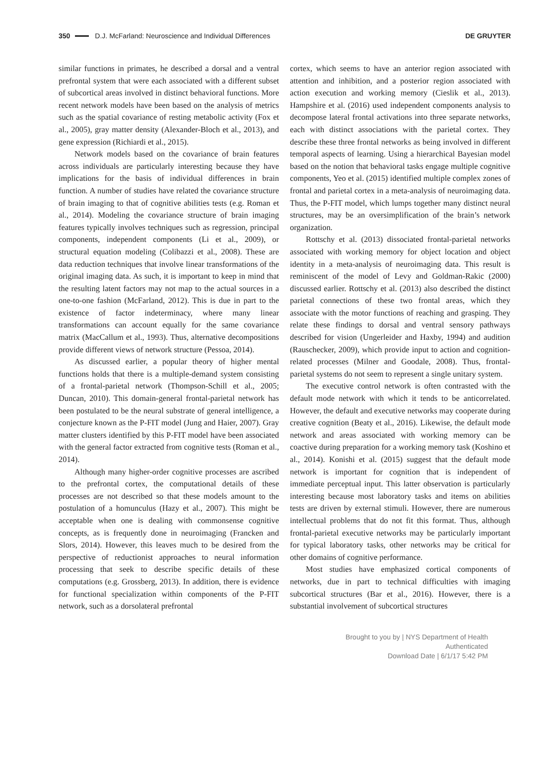350 D.J. McFarland: Neuroscience and Individual Differences DE GRUYTER
similar functions in primates, he described a dorsal and a ventral prefrontal system that were each associated with a different subset of subcortical areas involved in distinct behavioral functions. More recent network models have been based on the analysis of metrics such as the spatial covariance of resting metabolic activity (Fox et al., 2005), gray matter density (Alexander-Bloch et al., 2013), and gene expression (Richiardi et al., 2015).
Network models based on the covariance of brain features across individuals are particularly interesting because they have implications for the basis of individual differences in brain function. A number of studies have related the covariance structure of brain imaging to that of cognitive abilities tests (e.g. Roman et al., 2014). Modeling the covariance structure of brain imaging features typically involves techniques such as regression, principal components, independent components (Li et al., 2009), or structural equation modeling (Colibazzi et al., 2008). These are data reduction techniques that involve linear transformations of the original imaging data. As such, it is important to keep in mind that the resulting latent factors may not map to the actual sources in a one-to-one fashion (McFarland, 2012). This is due in part to the existence of factor indeterminacy, where many linear transformations can account equally for the same covariance matrix (MacCallum et al., 1993). Thus, alternative decompositions provide different views of network structure (Pessoa, 2014).
As discussed earlier, a popular theory of higher mental functions holds that there is a multiple-demand system consisting of a frontal-parietal network (Thompson-Schill et al., 2005; Duncan, 2010). This domain-general frontal-parietal network has been postulated to be the neural substrate of general intelligence, a conjecture known as the P-FIT model (Jung and Haier, 2007). Gray matter clusters identified by this P-FIT model have been associated with the general factor extracted from cognitive tests (Roman et al., 2014).
Although many higher-order cognitive processes are ascribed to the prefrontal cortex, the computational details of these processes are not described so that these models amount to the postulation of a homunculus (Hazy et al., 2007). This might be acceptable when one is dealing with commonsense cognitive concepts, as is frequently done in neuroimaging (Francken and Slors, 2014). However, this leaves much to be desired from the perspective of reductionist approaches to neural information processing that seek to describe specific details of these computations (e.g. Grossberg, 2013). In addition, there is evidence for functional specialization within components of the P-FIT network, such as a dorsolateral prefrontal
cortex, which seems to have an anterior region associated with attention and inhibition, and a posterior region associated with action execution and working memory (Cieslik et al., 2013). Hampshire et al. (2016) used independent components analysis to decompose lateral frontal activations into three separate networks, each with distinct associations with the parietal cortex. They describe these three frontal networks as being involved in different temporal aspects of learning. Using a hierarchical Bayesian model based on the notion that behavioral tasks engage multiple cognitive components, Yeo et al. (2015) identified multiple complex zones of frontal and parietal cortex in a meta-analysis of neuroimaging data. Thus, the P-FIT model, which lumps together many distinct neural structures, may be an oversimplification of the brain’s network organization.
Rottschy et al. (2013) dissociated frontal-parietal networks associated with working memory for object location and object identity in a meta-analysis of neuroimaging data. This result is reminiscent of the model of Levy and Goldman-Rakic (2000) discussed earlier. Rottschy et al. (2013) also described the distinct parietal connections of these two frontal areas, which they associate with the motor functions of reaching and grasping. They relate these findings to dorsal and ventral sensory pathways described for vision (Ungerleider and Haxby, 1994) and audition (Rauschecker, 2009), which provide input to action and cognition-related processes (Milner and Goodale, 2008). Thus, frontal-parietal systems do not seem to represent a single unitary system.
The executive control network is often contrasted with the default mode network with which it tends to be anticorrelated. However, the default and executive networks may cooperate during creative cognition (Beaty et al., 2016). Likewise, the default mode network and areas associated with working memory can be coactive during preparation for a working memory task (Koshino et al., 2014). Konishi et al. (2015) suggest that the default mode network is important for cognition that is independent of immediate perceptual input. This latter observation is particularly interesting because most laboratory tasks and items on abilities tests are driven by external stimuli. However, there are numerous intellectual problems that do not fit this format. Thus, although frontal-parietal executive networks may be particularly important for typical laboratory tasks, other networks may be critical for other domains of cognitive performance.
Most studies have emphasized cortical components of networks, due in part to technical difficulties with imaging subcortical structures (Bar et al., 2016). However, there is a substantial involvement of subcortical structures
Brought to you by | NYS Department of Health
Authenticated
Download Date | 6/1/17 5:42 PM